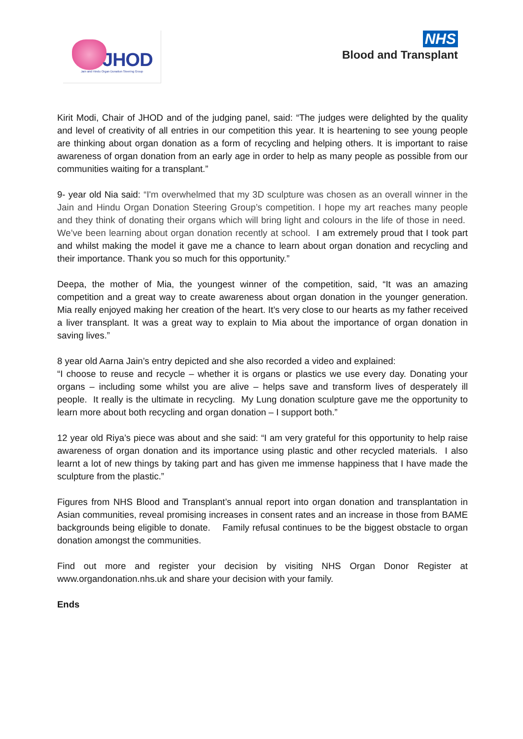JHOD
Jain and Hindu Organ Donation Steering Group
NHS
Blood and Transplant
Kirit Modi, Chair of JHOD and of the judging panel, said: “The judges were delighted by the quality and level of creativity of all entries in our competition this year. It is heartening to see young people are thinking about organ donation as a form of recycling and helping others. It is important to raise awareness of organ donation from an early age in order to help as many people as possible from our communities waiting for a transplant.”
9- year old Nia said: “I'm overwhelmed that my 3D sculpture was chosen as an overall winner in the Jain and Hindu Organ Donation Steering Group’s competition. I hope my art reaches many people and they think of donating their organs which will bring light and colours in the life of those in need. We’ve been learning about organ donation recently at school. I am extremely proud that I took part and whilst making the model it gave me a chance to learn about organ donation and recycling and their importance. Thank you so much for this opportunity.”
Deepa, the mother of Mia, the youngest winner of the competition, said, “It was an amazing competition and a great way to create awareness about organ donation in the younger generation. Mia really enjoyed making her creation of the heart. It’s very close to our hearts as my father received a liver transplant. It was a great way to explain to Mia about the importance of organ donation in saving lives.”
8 year old Aarna Jain’s entry depicted and she also recorded a video and explained:
“I choose to reuse and recycle – whether it is organs or plastics we use every day. Donating your organs – including some whilst you are alive – helps save and transform lives of desperately ill people. It really is the ultimate in recycling. My Lung donation sculpture gave me the opportunity to learn more about both recycling and organ donation – I support both.”
12 year old Riya’s piece was about and she said: “I am very grateful for this opportunity to help raise awareness of organ donation and its importance using plastic and other recycled materials. I also learnt a lot of new things by taking part and has given me immense happiness that I have made the sculpture from the plastic.”
Figures from NHS Blood and Transplant’s annual report into organ donation and transplantation in Asian communities, reveal promising increases in consent rates and an increase in those from BAME backgrounds being eligible to donate. Family refusal continues to be the biggest obstacle to organ donation amongst the communities.
Find out more and register your decision by visiting NHS Organ Donor Register at www.organdonation.nhs.uk and share your decision with your family.
Ends